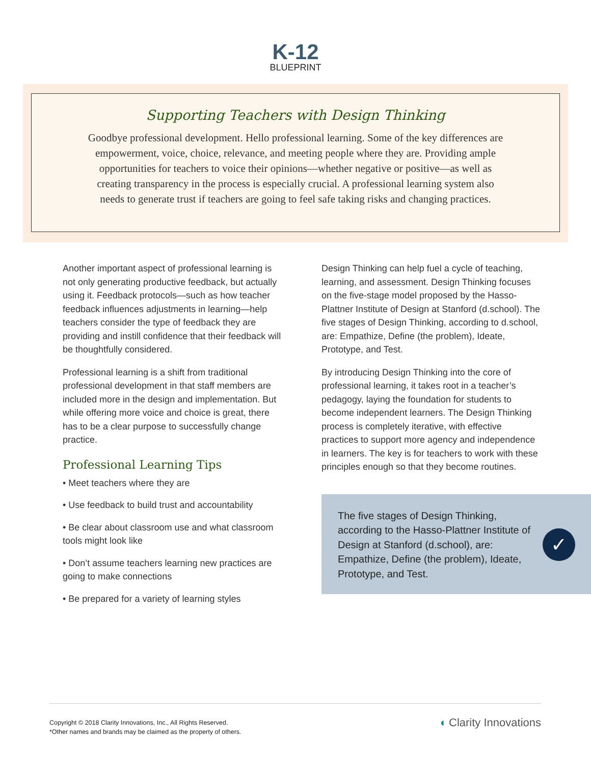K-12
BLUEPRINT
Supporting Teachers with Design Thinking
Goodbye professional development. Hello professional learning. Some of the key differences are empowerment, voice, choice, relevance, and meeting people where they are. Providing ample opportunities for teachers to voice their opinions—whether negative or positive—as well as creating transparency in the process is especially crucial. A professional learning system also needs to generate trust if teachers are going to feel safe taking risks and changing practices.
Another important aspect of professional learning is not only generating productive feedback, but actually using it. Feedback protocols—such as how teacher feedback influences adjustments in learning—help teachers consider the type of feedback they are providing and instill confidence that their feedback will be thoughtfully considered.
Professional learning is a shift from traditional professional development in that staff members are included more in the design and implementation. But while offering more voice and choice is great, there has to be a clear purpose to successfully change practice.
Professional Learning Tips
• Meet teachers where they are
• Use feedback to build trust and accountability
• Be clear about classroom use and what classroom tools might look like
• Don’t assume teachers learning new practices are going to make connections
• Be prepared for a variety of learning styles
Design Thinking can help fuel a cycle of teaching, learning, and assessment. Design Thinking focuses on the five-stage model proposed by the Hasso-Plattner Institute of Design at Stanford (d.school). The five stages of Design Thinking, according to d.school, are: Empathize, Define (the problem), Ideate, Prototype, and Test.
By introducing Design Thinking into the core of professional learning, it takes root in a teacher’s pedagogy, laying the foundation for students to become independent learners. The Design Thinking process is completely iterative, with effective practices to support more agency and independence in learners. The key is for teachers to work with these principles enough so that they become routines.
The five stages of Design Thinking, according to the Hasso-Plattner Institute of Design at Stanford (d.school), are: Empathize, Define (the problem), Ideate, Prototype, and Test.
✓
Copyright © 2018 Clarity Innovations, Inc., All Rights Reserved.
*Other names and brands may be claimed as the property of others.
◖ Clarity Innovations